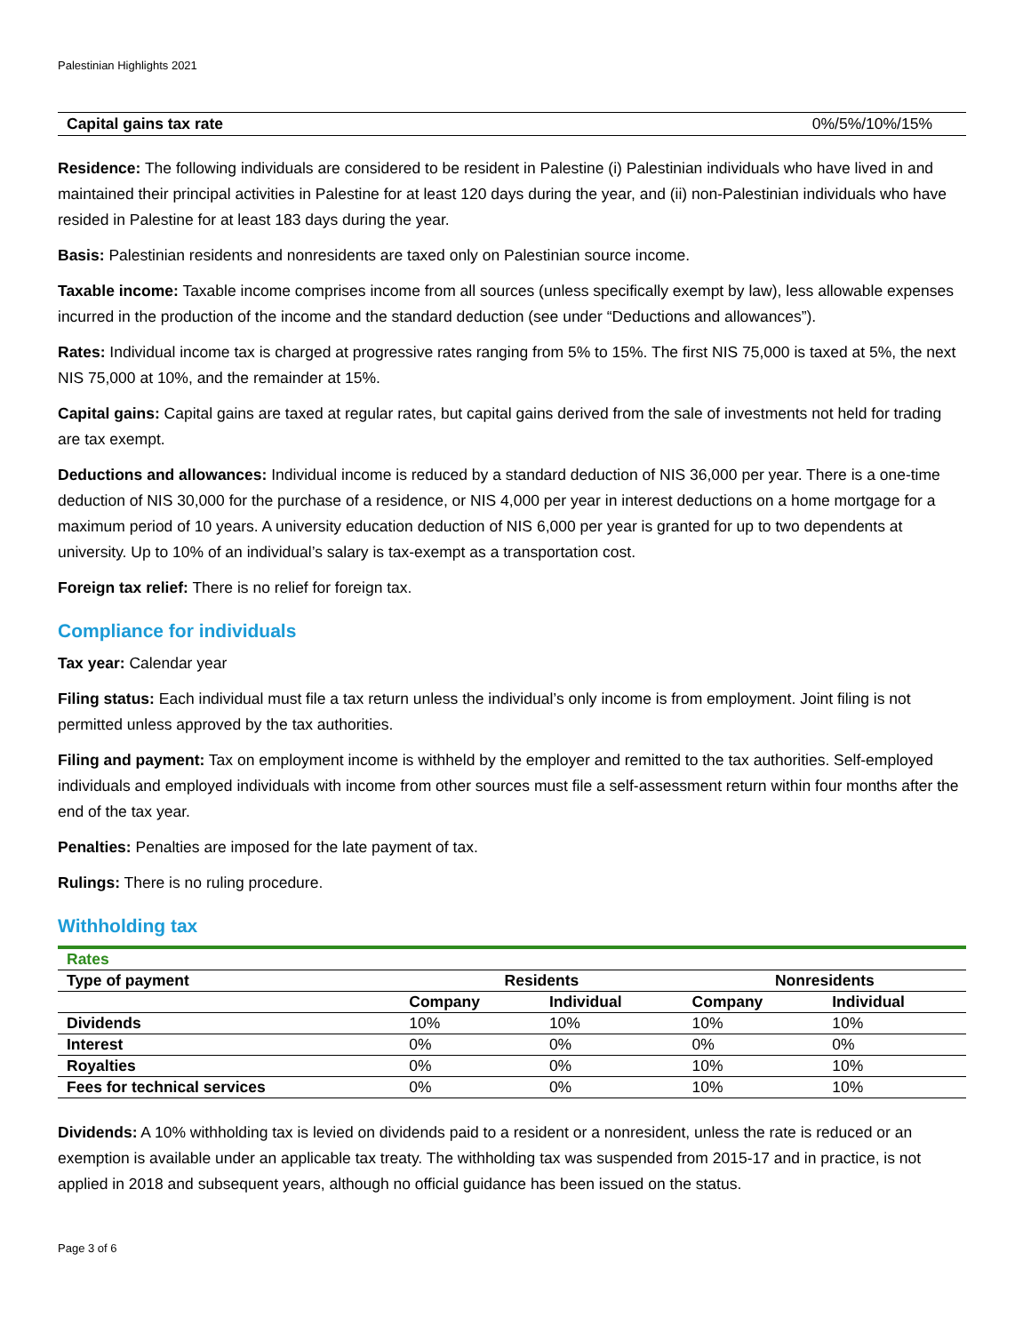Palestinian Highlights 2021
| Capital gains tax rate | 0%/5%/10%/15% |
Residence: The following individuals are considered to be resident in Palestine (i) Palestinian individuals who have lived in and maintained their principal activities in Palestine for at least 120 days during the year, and (ii) non-Palestinian individuals who have resided in Palestine for at least 183 days during the year.
Basis: Palestinian residents and nonresidents are taxed only on Palestinian source income.
Taxable income: Taxable income comprises income from all sources (unless specifically exempt by law), less allowable expenses incurred in the production of the income and the standard deduction (see under “Deductions and allowances”).
Rates: Individual income tax is charged at progressive rates ranging from 5% to 15%. The first NIS 75,000 is taxed at 5%, the next NIS 75,000 at 10%, and the remainder at 15%.
Capital gains: Capital gains are taxed at regular rates, but capital gains derived from the sale of investments not held for trading are tax exempt.
Deductions and allowances: Individual income is reduced by a standard deduction of NIS 36,000 per year. There is a one-time deduction of NIS 30,000 for the purchase of a residence, or NIS 4,000 per year in interest deductions on a home mortgage for a maximum period of 10 years. A university education deduction of NIS 6,000 per year is granted for up to two dependents at university. Up to 10% of an individual’s salary is tax-exempt as a transportation cost.
Foreign tax relief: There is no relief for foreign tax.
Compliance for individuals
Tax year: Calendar year
Filing status: Each individual must file a tax return unless the individual’s only income is from employment. Joint filing is not permitted unless approved by the tax authorities.
Filing and payment: Tax on employment income is withheld by the employer and remitted to the tax authorities. Self-employed individuals and employed individuals with income from other sources must file a self-assessment return within four months after the end of the tax year.
Penalties: Penalties are imposed for the late payment of tax.
Rulings: There is no ruling procedure.
Withholding tax
| Rates | | | | |
| Type of payment | Residents | | Nonresidents | |
| | Company | Individual | Company | Individual |
| Dividends | 10% | 10% | 10% | 10% |
| Interest | 0% | 0% | 0% | 0% |
| Royalties | 0% | 0% | 10% | 10% |
| Fees for technical services | 0% | 0% | 10% | 10% |
Dividends: A 10% withholding tax is levied on dividends paid to a resident or a nonresident, unless the rate is reduced or an exemption is available under an applicable tax treaty. The withholding tax was suspended from 2015-17 and in practice, is not applied in 2018 and subsequent years, although no official guidance has been issued on the status.
Page 3 of 6